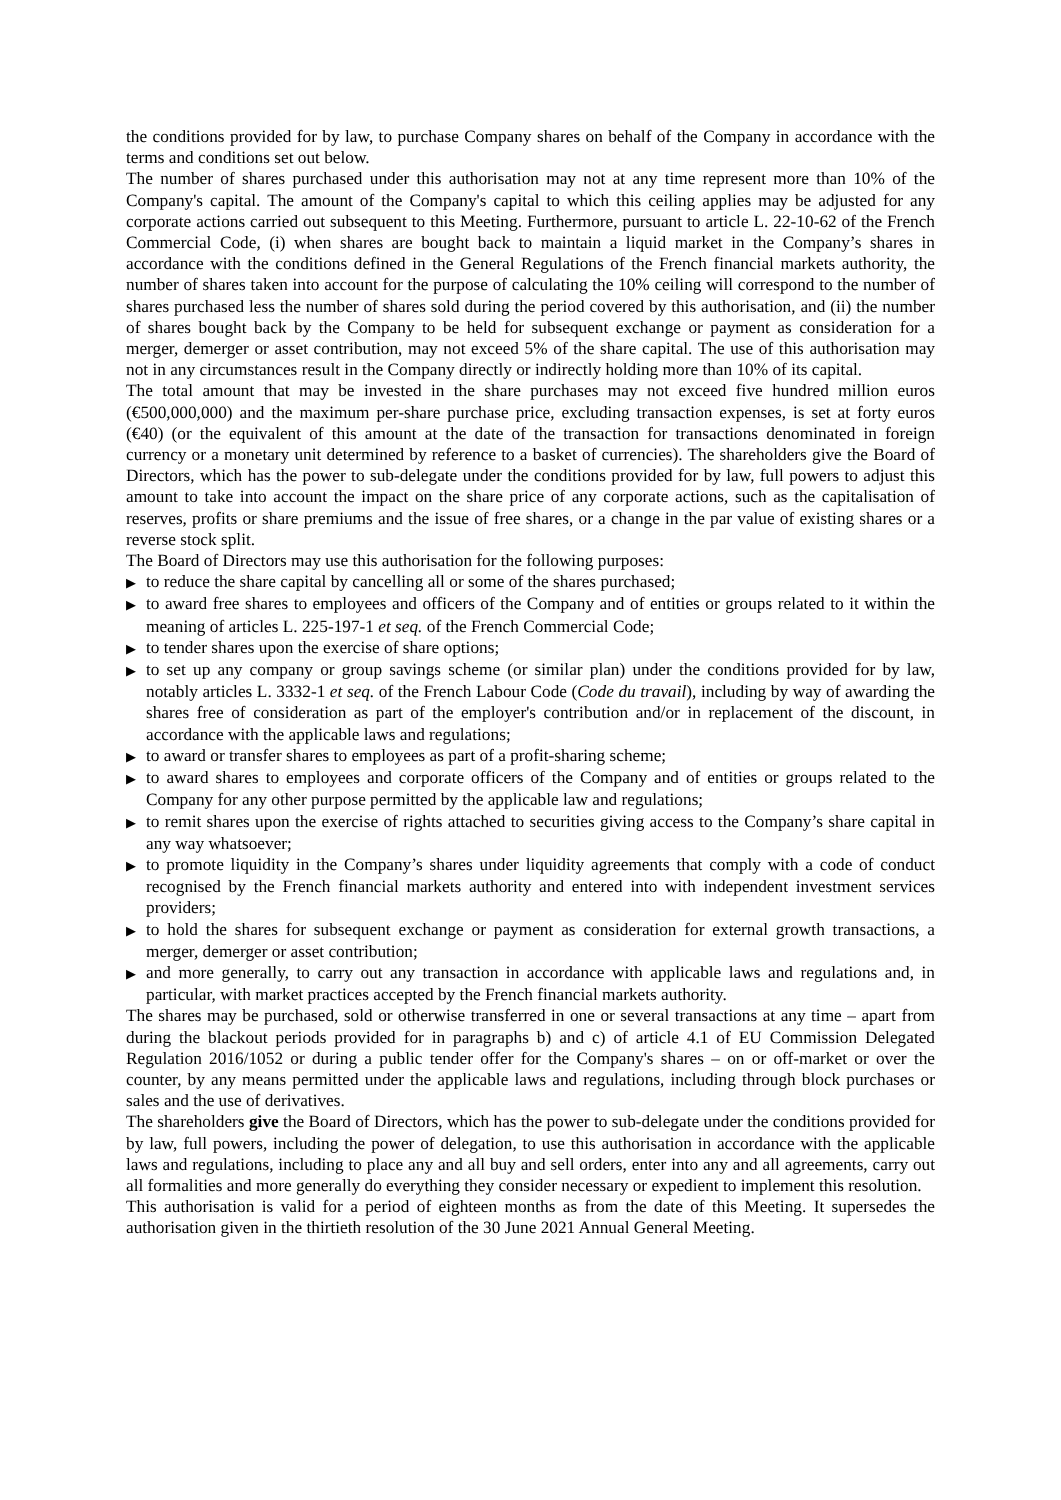the conditions provided for by law, to purchase Company shares on behalf of the Company in accordance with the terms and conditions set out below.
The number of shares purchased under this authorisation may not at any time represent more than 10% of the Company's capital. The amount of the Company's capital to which this ceiling applies may be adjusted for any corporate actions carried out subsequent to this Meeting. Furthermore, pursuant to article L. 22-10-62 of the French Commercial Code, (i) when shares are bought back to maintain a liquid market in the Company’s shares in accordance with the conditions defined in the General Regulations of the French financial markets authority, the number of shares taken into account for the purpose of calculating the 10% ceiling will correspond to the number of shares purchased less the number of shares sold during the period covered by this authorisation, and (ii) the number of shares bought back by the Company to be held for subsequent exchange or payment as consideration for a merger, demerger or asset contribution, may not exceed 5% of the share capital. The use of this authorisation may not in any circumstances result in the Company directly or indirectly holding more than 10% of its capital.
The total amount that may be invested in the share purchases may not exceed five hundred million euros (€500,000,000) and the maximum per-share purchase price, excluding transaction expenses, is set at forty euros (€40) (or the equivalent of this amount at the date of the transaction for transactions denominated in foreign currency or a monetary unit determined by reference to a basket of currencies). The shareholders give the Board of Directors, which has the power to sub-delegate under the conditions provided for by law, full powers to adjust this amount to take into account the impact on the share price of any corporate actions, such as the capitalisation of reserves, profits or share premiums and the issue of free shares, or a change in the par value of existing shares or a reverse stock split.
The Board of Directors may use this authorisation for the following purposes:
▶ to reduce the share capital by cancelling all or some of the shares purchased;
▶ to award free shares to employees and officers of the Company and of entities or groups related to it within the meaning of articles L. 225-197-1 et seq. of the French Commercial Code;
▶ to tender shares upon the exercise of share options;
▶ to set up any company or group savings scheme (or similar plan) under the conditions provided for by law, notably articles L. 3332-1 et seq. of the French Labour Code (Code du travail), including by way of awarding the shares free of consideration as part of the employer's contribution and/or in replacement of the discount, in accordance with the applicable laws and regulations;
▶ to award or transfer shares to employees as part of a profit-sharing scheme;
▶ to award shares to employees and corporate officers of the Company and of entities or groups related to the Company for any other purpose permitted by the applicable law and regulations;
▶ to remit shares upon the exercise of rights attached to securities giving access to the Company’s share capital in any way whatsoever;
▶ to promote liquidity in the Company’s shares under liquidity agreements that comply with a code of conduct recognised by the French financial markets authority and entered into with independent investment services providers;
▶ to hold the shares for subsequent exchange or payment as consideration for external growth transactions, a merger, demerger or asset contribution;
▶ and more generally, to carry out any transaction in accordance with applicable laws and regulations and, in particular, with market practices accepted by the French financial markets authority.
The shares may be purchased, sold or otherwise transferred in one or several transactions at any time – apart from during the blackout periods provided for in paragraphs b) and c) of article 4.1 of EU Commission Delegated Regulation 2016/1052 or during a public tender offer for the Company's shares – on or off-market or over the counter, by any means permitted under the applicable laws and regulations, including through block purchases or sales and the use of derivatives.
The shareholders give the Board of Directors, which has the power to sub-delegate under the conditions provided for by law, full powers, including the power of delegation, to use this authorisation in accordance with the applicable laws and regulations, including to place any and all buy and sell orders, enter into any and all agreements, carry out all formalities and more generally do everything they consider necessary or expedient to implement this resolution.
This authorisation is valid for a period of eighteen months as from the date of this Meeting. It supersedes the authorisation given in the thirtieth resolution of the 30 June 2021 Annual General Meeting.